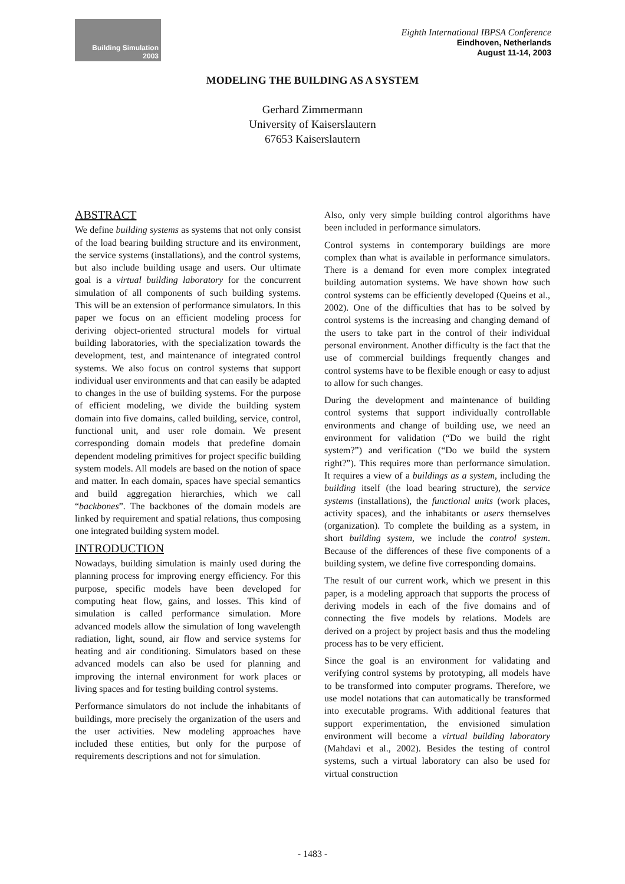Building Simulation
2003
Eighth International IBPSA Conference
Eindhoven, Netherlands
August 11-14, 2003
MODELING THE BUILDING AS A SYSTEM
Gerhard Zimmermann
University of Kaiserslautern
67653 Kaiserslautern
ABSTRACT
We define building systems as systems that not only consist of the load bearing building structure and its environment, the service systems (installations), and the control systems, but also include building usage and users. Our ultimate goal is a virtual building laboratory for the concurrent simulation of all components of such building systems. This will be an extension of performance simulators. In this paper we focus on an efficient modeling process for deriving object-oriented structural models for virtual building laboratories, with the specialization towards the development, test, and maintenance of integrated control systems. We also focus on control systems that support individual user environments and that can easily be adapted to changes in the use of building systems. For the purpose of efficient modeling, we divide the building system domain into five domains, called building, service, control, functional unit, and user role domain. We present corresponding domain models that predefine domain dependent modeling primitives for project specific building system models. All models are based on the notion of space and matter. In each domain, spaces have special semantics and build aggregation hierarchies, which we call “backbones”. The backbones of the domain models are linked by requirement and spatial relations, thus composing one integrated building system model.
INTRODUCTION
Nowadays, building simulation is mainly used during the planning process for improving energy efficiency. For this purpose, specific models have been developed for computing heat flow, gains, and losses. This kind of simulation is called performance simulation. More advanced models allow the simulation of long wavelength radiation, light, sound, air flow and service systems for heating and air conditioning. Simulators based on these advanced models can also be used for planning and improving the internal environment for work places or living spaces and for testing building control systems.
Performance simulators do not include the inhabitants of buildings, more precisely the organization of the users and the user activities. New modeling approaches have included these entities, but only for the purpose of requirements descriptions and not for simulation.
Also, only very simple building control algorithms have been included in performance simulators.
Control systems in contemporary buildings are more complex than what is available in performance simulators. There is a demand for even more complex integrated building automation systems. We have shown how such control systems can be efficiently developed (Queins et al., 2002). One of the difficulties that has to be solved by control systems is the increasing and changing demand of the users to take part in the control of their individual personal environment. Another difficulty is the fact that the use of commercial buildings frequently changes and control systems have to be flexible enough or easy to adjust to allow for such changes.
During the development and maintenance of building control systems that support individually controllable environments and change of building use, we need an environment for validation (“Do we build the right system?”) and verification (“Do we build the system right?”). This requires more than performance simulation. It requires a view of a buildings as a system, including the building itself (the load bearing structure), the service systems (installations), the functional units (work places, activity spaces), and the inhabitants or users themselves (organization). To complete the building as a system, in short building system, we include the control system. Because of the differences of these five components of a building system, we define five corresponding domains.
The result of our current work, which we present in this paper, is a modeling approach that supports the process of deriving models in each of the five domains and of connecting the five models by relations. Models are derived on a project by project basis and thus the modeling process has to be very efficient.
Since the goal is an environment for validating and verifying control systems by prototyping, all models have to be transformed into computer programs. Therefore, we use model notations that can automatically be transformed into executable programs. With additional features that support experimentation, the envisioned simulation environment will become a virtual building laboratory (Mahdavi et al., 2002). Besides the testing of control systems, such a virtual laboratory can also be used for virtual construction
- 1483 -